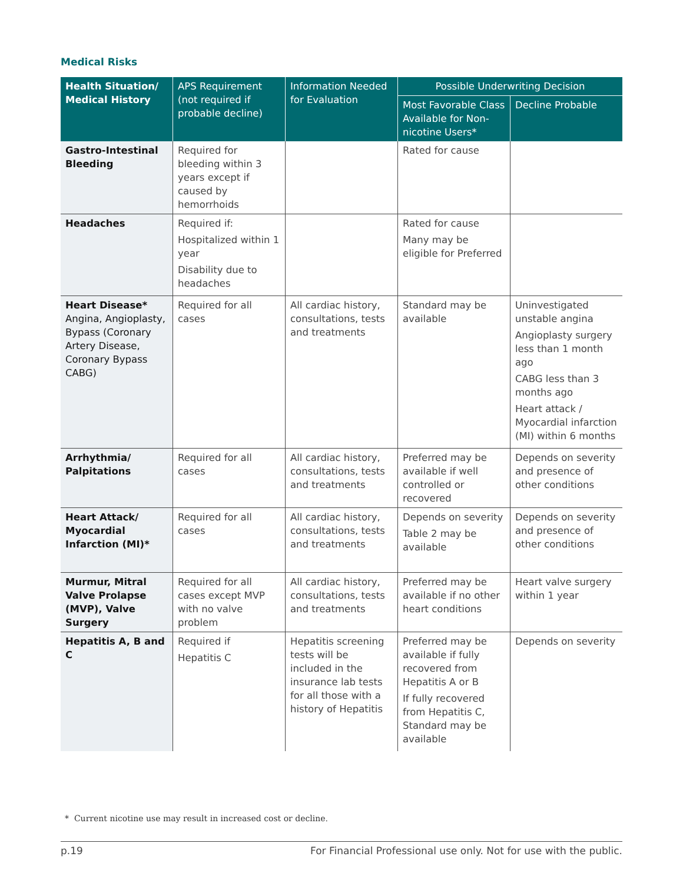Medical Risks
| Health Situation/ Medical History | APS Requirement (not required if probable decline) | Information Needed for Evaluation | Possible Underwriting Decision | |
| --- | --- | --- | --- | --- |
| | | | Most Favorable Class Available for Non-nicotine Users* | Decline Probable |
| Gastro-Intestinal Bleeding | Required for bleeding within 3 years except if caused by hemorrhoids | | Rated for cause | |
| Headaches | Required if: Hospitalized within 1 year Disability due to headaches | | Rated for cause Many may be eligible for Preferred | |
| Heart Disease* Angina, Angioplasty, Bypass (Coronary Artery Disease, Coronary Bypass CABG) | Required for all cases | All cardiac history, consultations, tests and treatments | Standard may be available | Uninvestigated unstable angina Angioplasty surgery less than 1 month ago CABG less than 3 months ago Heart attack / Myocardial infarction (MI) within 6 months |
| Arrhythmia/ Palpitations | Required for all cases | All cardiac history, consultations, tests and treatments | Preferred may be available if well controlled or recovered | Depends on severity and presence of other conditions |
| Heart Attack/ Myocardial Infarction (MI)* | Required for all cases | All cardiac history, consultations, tests and treatments | Depends on severity Table 2 may be available | Depends on severity and presence of other conditions |
| Murmur, Mitral Valve Prolapse (MVP), Valve Surgery | Required for all cases except MVP with no valve problem | All cardiac history, consultations, tests and treatments | Preferred may be available if no other heart conditions | Heart valve surgery within 1 year |
| Hepatitis A, B and C | Required if Hepatitis C | Hepatitis screening tests will be included in the insurance lab tests for all those with a history of Hepatitis | Preferred may be available if fully recovered from Hepatitis A or B If fully recovered from Hepatitis C, Standard may be available | Depends on severity |
* Current nicotine use may result in increased cost or decline.
p.19 For Financial Professional use only. Not for use with the public.